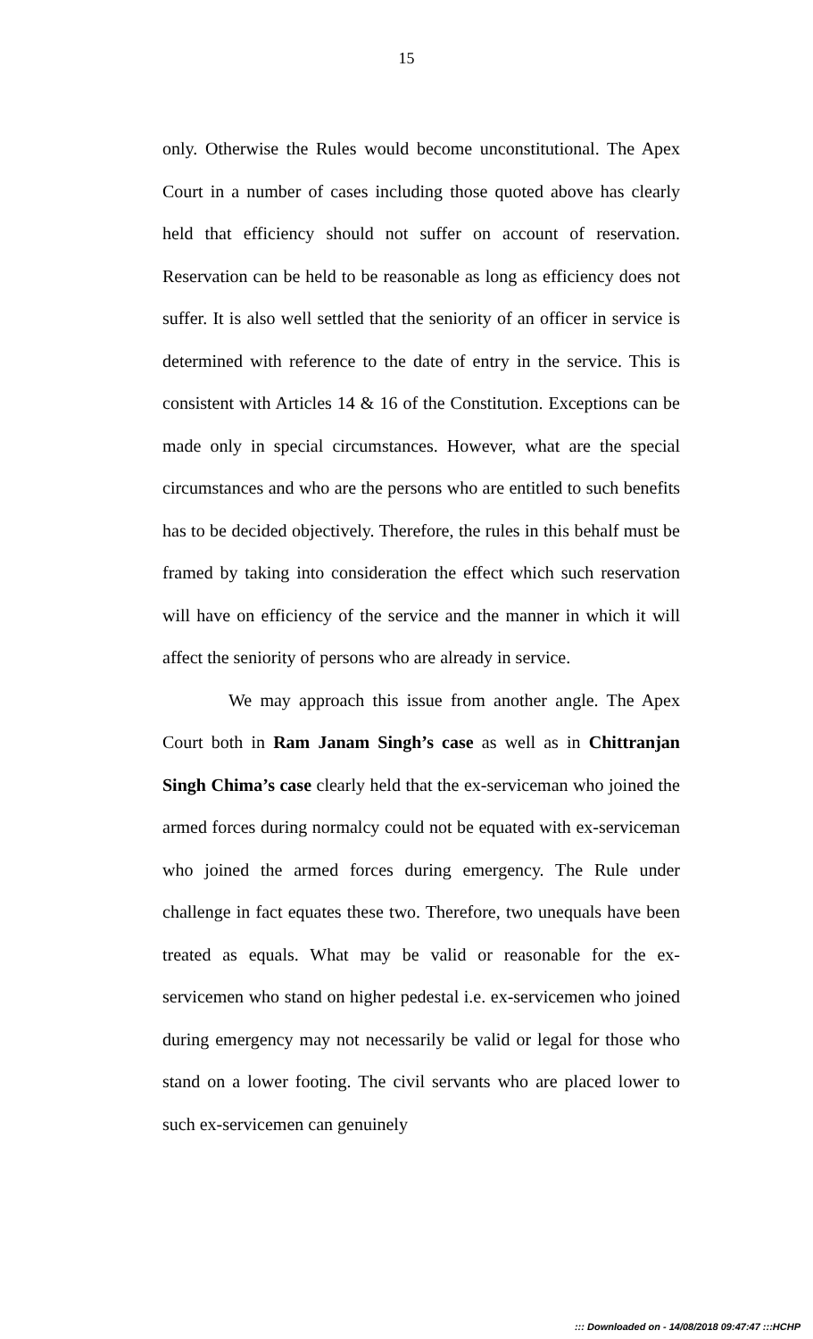15
only. Otherwise the Rules would become unconstitutional. The Apex Court in a number of cases including those quoted above has clearly held that efficiency should not suffer on account of reservation. Reservation can be held to be reasonable as long as efficiency does not suffer. It is also well settled that the seniority of an officer in service is determined with reference to the date of entry in the service. This is consistent with Articles 14 & 16 of the Constitution. Exceptions can be made only in special circumstances. However, what are the special circumstances and who are the persons who are entitled to such benefits has to be decided objectively. Therefore, the rules in this behalf must be framed by taking into consideration the effect which such reservation will have on efficiency of the service and the manner in which it will affect the seniority of persons who are already in service.
We may approach this issue from another angle. The Apex Court both in Ram Janam Singh’s case as well as in Chittranjan Singh Chima’s case clearly held that the ex-serviceman who joined the armed forces during normalcy could not be equated with ex-serviceman who joined the armed forces during emergency. The Rule under challenge in fact equates these two. Therefore, two unequals have been treated as equals. What may be valid or reasonable for the ex-servicemen who stand on higher pedestal i.e. ex-servicemen who joined during emergency may not necessarily be valid or legal for those who stand on a lower footing. The civil servants who are placed lower to such ex-servicemen can genuinely
::: Downloaded on - 14/08/2018 09:47:47 :::HCHP